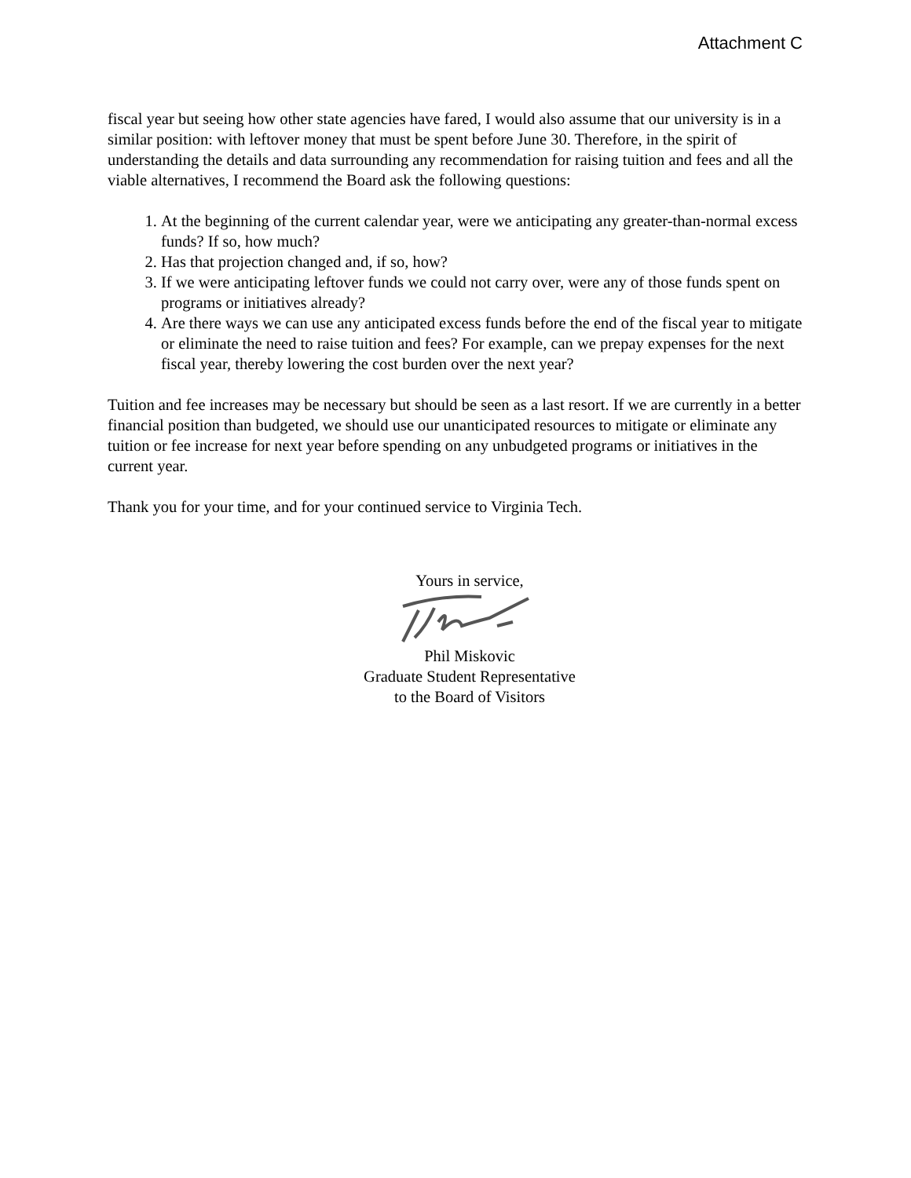Attachment C
fiscal year but seeing how other state agencies have fared, I would also assume that our university is in a similar position: with leftover money that must be spent before June 30. Therefore, in the spirit of understanding the details and data surrounding any recommendation for raising tuition and fees and all the viable alternatives, I recommend the Board ask the following questions:
1. At the beginning of the current calendar year, were we anticipating any greater-than-normal excess funds? If so, how much?
2. Has that projection changed and, if so, how?
3. If we were anticipating leftover funds we could not carry over, were any of those funds spent on programs or initiatives already?
4. Are there ways we can use any anticipated excess funds before the end of the fiscal year to mitigate or eliminate the need to raise tuition and fees? For example, can we prepay expenses for the next fiscal year, thereby lowering the cost burden over the next year?
Tuition and fee increases may be necessary but should be seen as a last resort. If we are currently in a better financial position than budgeted, we should use our unanticipated resources to mitigate or eliminate any tuition or fee increase for next year before spending on any unbudgeted programs or initiatives in the current year.
Thank you for your time, and for your continued service to Virginia Tech.
Yours in service,
Phil Miskovic
Graduate Student Representative
to the Board of Visitors